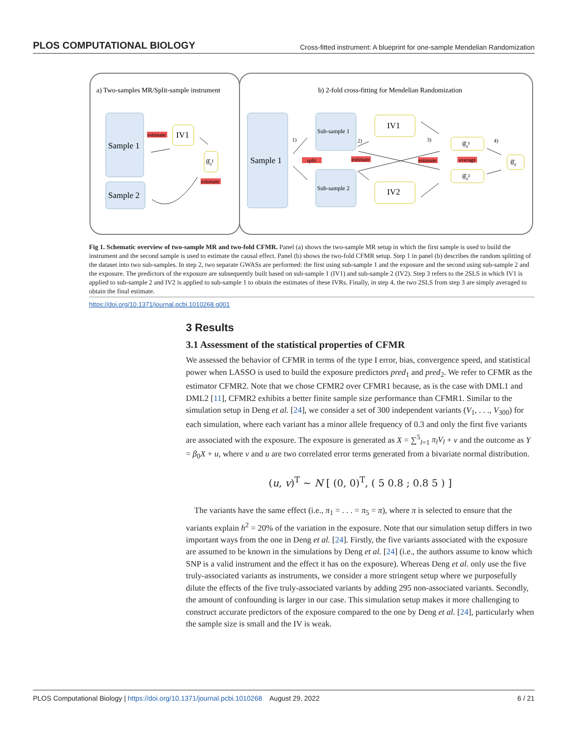PLOS COMPUTATIONAL BIOLOGY Cross-fitted instrument: A blueprint for one-sample Mendelian Randomization
a) Two-samples MR/Split-sample instrument
b) 2-fold cross-fitting for Mendelian Randomization
Sample 1
Sample 2
IV1
θ̂₀¹
estimate
estimate
Sample 1
Sub-sample 1
Sub-sample 2
IV1
IV2
θ̂₀¹
θ̂₀²
θ̂₀
split
estimate
estimate
average
1)
2)
3)
4)
Fig 1. Schematic overview of two-sample MR and two-fold CFMR. Panel (a) shows the two-sample MR setup in which the first sample is used to build the instrument and the second sample is used to estimate the causal effect. Panel (b) shows the two-fold CFMR setup. Step 1 in panel (b) describes the random splitting of the dataset into two sub-samples. In step 2, two separate GWASs are performed: the first using sub-sample 1 and the exposure and the second using sub-sample 2 and the exposure. The predictors of the exposure are subsequently built based on sub-sample 1 (IV1) and sub-sample 2 (IV2). Step 3 refers to the 2SLS in which IV1 is applied to sub-sample 2 and IV2 is applied to sub-sample 1 to obtain the estimates of these IVRs. Finally, in step 4, the two 2SLS from step 3 are simply averaged to obtain the final estimate.
https://doi.org/10.1371/journal.pcbi.1010268.g001
3 Results
3.1 Assessment of the statistical properties of CFMR
We assessed the behavior of CFMR in terms of the type I error, bias, convergence speed, and statistical power when LASSO is used to build the exposure predictors pred<sub>1</sub> and pred<sub>2</sub>. We refer to CFMR as the estimator CFMR2. Note that we chose CFMR2 over CFMR1 because, as is the case with DML1 and DML2 [11], CFMR2 exhibits a better finite sample size performance than CFMR1. Similar to the simulation setup in Deng et al. [24], we consider a set of 300 independent variants (V<sub>1</sub>, . . ., V<sub>300</sub>) for each simulation, where each variant has a minor allele frequency of 0.3 and only the first five variants are associated with the exposure. The exposure is generated as X = ∑<sup>5</sup><sub>l=1</sub> π<sub>l</sub>V<sub>l</sub> + v and the outcome as Y = β<sub>0</sub>X + u, where v and u are two correlated error terms generated from a bivariate normal distribution.
(u, v)<sup>T</sup> ~ N [ (0, 0)<sup>T</sup>, ( 5 0.8 ; 0.8 5 ) ]
The variants have the same effect (i.e., π<sub>1</sub> = . . . = π<sub>5</sub> = π), where π is selected to ensure that the variants explain h<sup>2</sup> = 20% of the variation in the exposure. Note that our simulation setup differs in two important ways from the one in Deng et al. [24]. Firstly, the five variants associated with the exposure are assumed to be known in the simulations by Deng et al. [24] (i.e., the authors assume to know which SNP is a valid instrument and the effect it has on the exposure). Whereas Deng et al. only use the five truly-associated variants as instruments, we consider a more stringent setup where we purposefully dilute the effects of the five truly-associated variants by adding 295 non-associated variants. Secondly, the amount of confounding is larger in our case. This simulation setup makes it more challenging to construct accurate predictors of the exposure compared to the one by Deng et al. [24], particularly when the sample size is small and the IV is weak.
PLOS Computational Biology | https://doi.org/10.1371/journal.pcbi.1010268 August 29, 2022 6 / 21